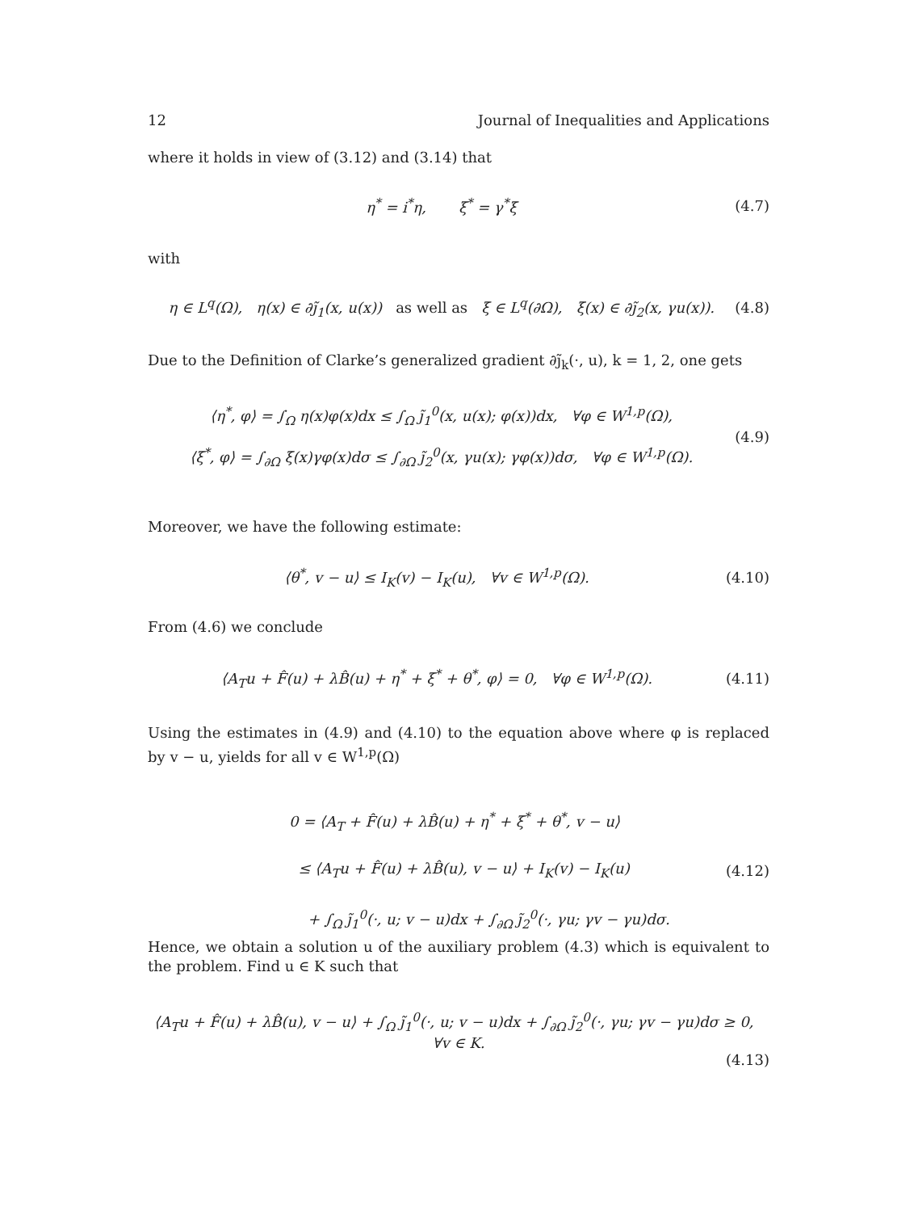12 Journal of Inequalities and Applications
where it holds in view of (3.12) and (3.14) that
η<sup>*</sup> = i<sup>*</sup>η, ξ<sup>*</sup> = γ<sup>*</sup>ξ (4.7)
with
η ∈ L<sup>q</sup>(Ω), η(x) ∈ ∂j̃<sub>1</sub>(x, u(x)) as well as ξ ∈ L<sup>q</sup>(∂Ω), ξ(x) ∈ ∂j̃<sub>2</sub>(x, γu(x)). (4.8)
Due to the Definition of Clarke’s generalized gradient ∂j̃<sub>k</sub>(·, u), k = 1, 2, one gets
⟨η<sup>*</sup>, φ⟩ = ∫<sub>Ω</sub> η(x)φ(x)dx ≤ ∫<sub>Ω</sub> j̃<sub>1</sub><sup>0</sup>(x, u(x); φ(x))dx, ∀φ ∈ W<sup>1,p</sup>(Ω),
⟨ξ<sup>*</sup>, φ⟩ = ∫<sub>∂Ω</sub> ξ(x)γφ(x)dσ ≤ ∫<sub>∂Ω</sub> j̃<sub>2</sub><sup>0</sup>(x, γu(x); γφ(x))dσ, ∀φ ∈ W<sup>1,p</sup>(Ω). (4.9)
Moreover, we have the following estimate:
⟨θ<sup>*</sup>, v − u⟩ ≤ I<sub>K</sub>(v) − I<sub>K</sub>(u), ∀v ∈ W<sup>1,p</sup>(Ω). (4.10)
From (4.6) we conclude
⟨A<sub>T</sub>u + F̂(u) + λB̂(u) + η<sup>*</sup> + ξ<sup>*</sup> + θ<sup>*</sup>, φ⟩ = 0, ∀φ ∈ W<sup>1,p</sup>(Ω). (4.11)
Using the estimates in (4.9) and (4.10) to the equation above where φ is replaced by v − u, yields for all v ∈ W<sup>1,p</sup>(Ω)
0 = ⟨A<sub>T</sub> + F̂(u) + λB̂(u) + η<sup>*</sup> + ξ<sup>*</sup> + θ<sup>*</sup>, v − u⟩
≤ ⟨A<sub>T</sub>u + F̂(u) + λB̂(u), v − u⟩ + I<sub>K</sub>(v) − I<sub>K</sub>(u)
+ ∫<sub>Ω</sub> j̃<sub>1</sub><sup>0</sup>(·, u; v − u)dx + ∫<sub>∂Ω</sub> j̃<sub>2</sub><sup>0</sup>(·, γu; γv − γu)dσ. (4.12)
Hence, we obtain a solution u of the auxiliary problem (4.3) which is equivalent to the problem. Find u ∈ K such that
⟨A<sub>T</sub>u + F̂(u) + λB̂(u), v − u⟩ + ∫<sub>Ω</sub> j̃<sub>1</sub><sup>0</sup>(·, u; v − u)dx + ∫<sub>∂Ω</sub> j̃<sub>2</sub><sup>0</sup>(·, γu; γv − γu)dσ ≥ 0, ∀v ∈ K.
(4.13)